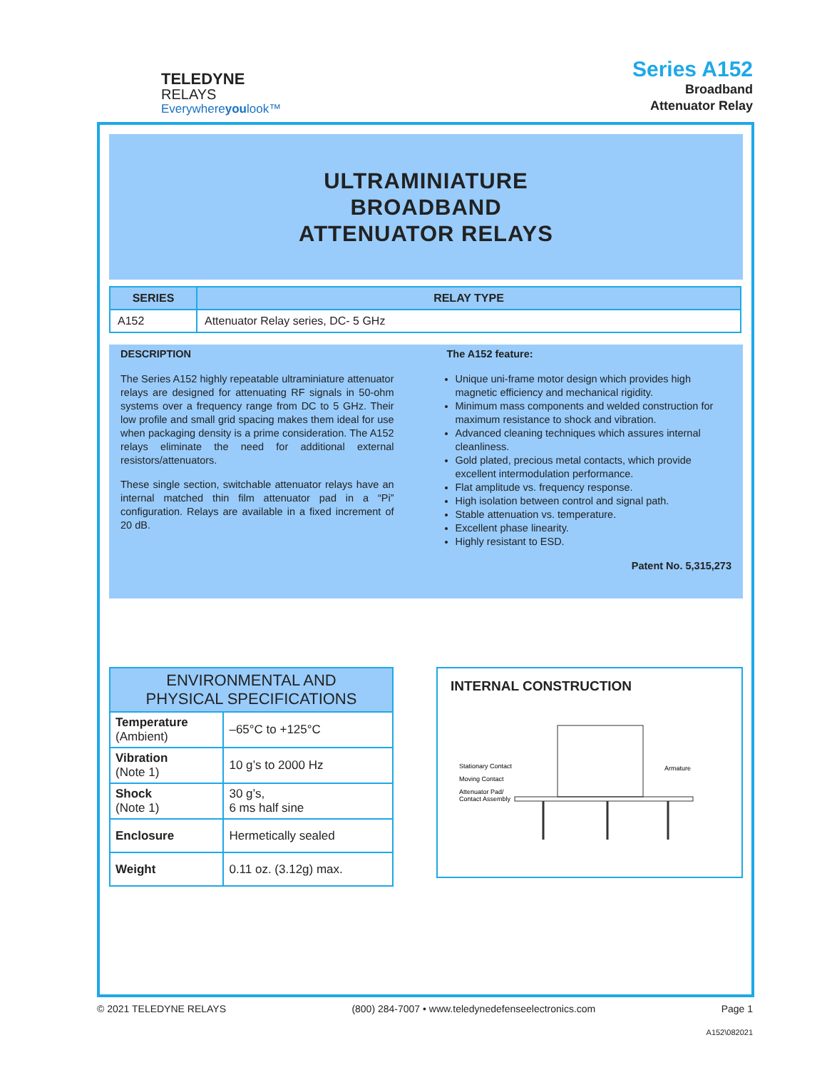TELEDYNE
RELAYS
Everywhere youlook™
Series A152
Broadband
Attenuator Relay
ULTRAMINIATURE
BROADBAND
ATTENUATOR RELAYS
| SERIES | RELAY TYPE |
| --- | --- |
| A152 | Attenuator Relay series, DC- 5 GHz |
DESCRIPTION
The Series A152 highly repeatable ultraminiature attenuator relays are designed for attenuating RF signals in 50-ohm systems over a frequency range from DC to 5 GHz. Their low profile and small grid spacing makes them ideal for use when packaging density is a prime consideration. The A152 relays eliminate the need for additional external resistors/attenuators.
These single section, switchable attenuator relays have an internal matched thin film attenuator pad in a “Pi” configuration. Relays are available in a fixed increment of 20 dB.
The A152 feature:
Unique uni-frame motor design which provides high magnetic efficiency and mechanical rigidity.
Minimum mass components and welded construction for maximum resistance to shock and vibration.
Advanced cleaning techniques which assures internal cleanliness.
Gold plated, precious metal contacts, which provide excellent intermodulation performance.
Flat amplitude vs. frequency response.
High isolation between control and signal path.
Stable attenuation vs. temperature.
Excellent phase linearity.
Highly resistant to ESD.
Patent No. 5,315,273
| ENVIRONMENTAL AND PHYSICAL SPECIFICATIONS | |
| --- | --- |
| Temperature (Ambient) | –65°C to +125°C |
| Vibration (Note 1) | 10 g’s to 2000 Hz |
| Shock (Note 1) | 30 g’s, 6 ms half sine |
| Enclosure | Hermetically sealed |
| Weight | 0.11 oz. (3.12g) max. |
INTERNAL CONSTRUCTION
Stationary Contact
Moving Contact
Attenuator Pad/
Contact Assembly
Armature
© 2021 TELEDYNE RELAYS (800) 284-7007 • www.teledynedefenseelectronics.com Page 1
A152\082021